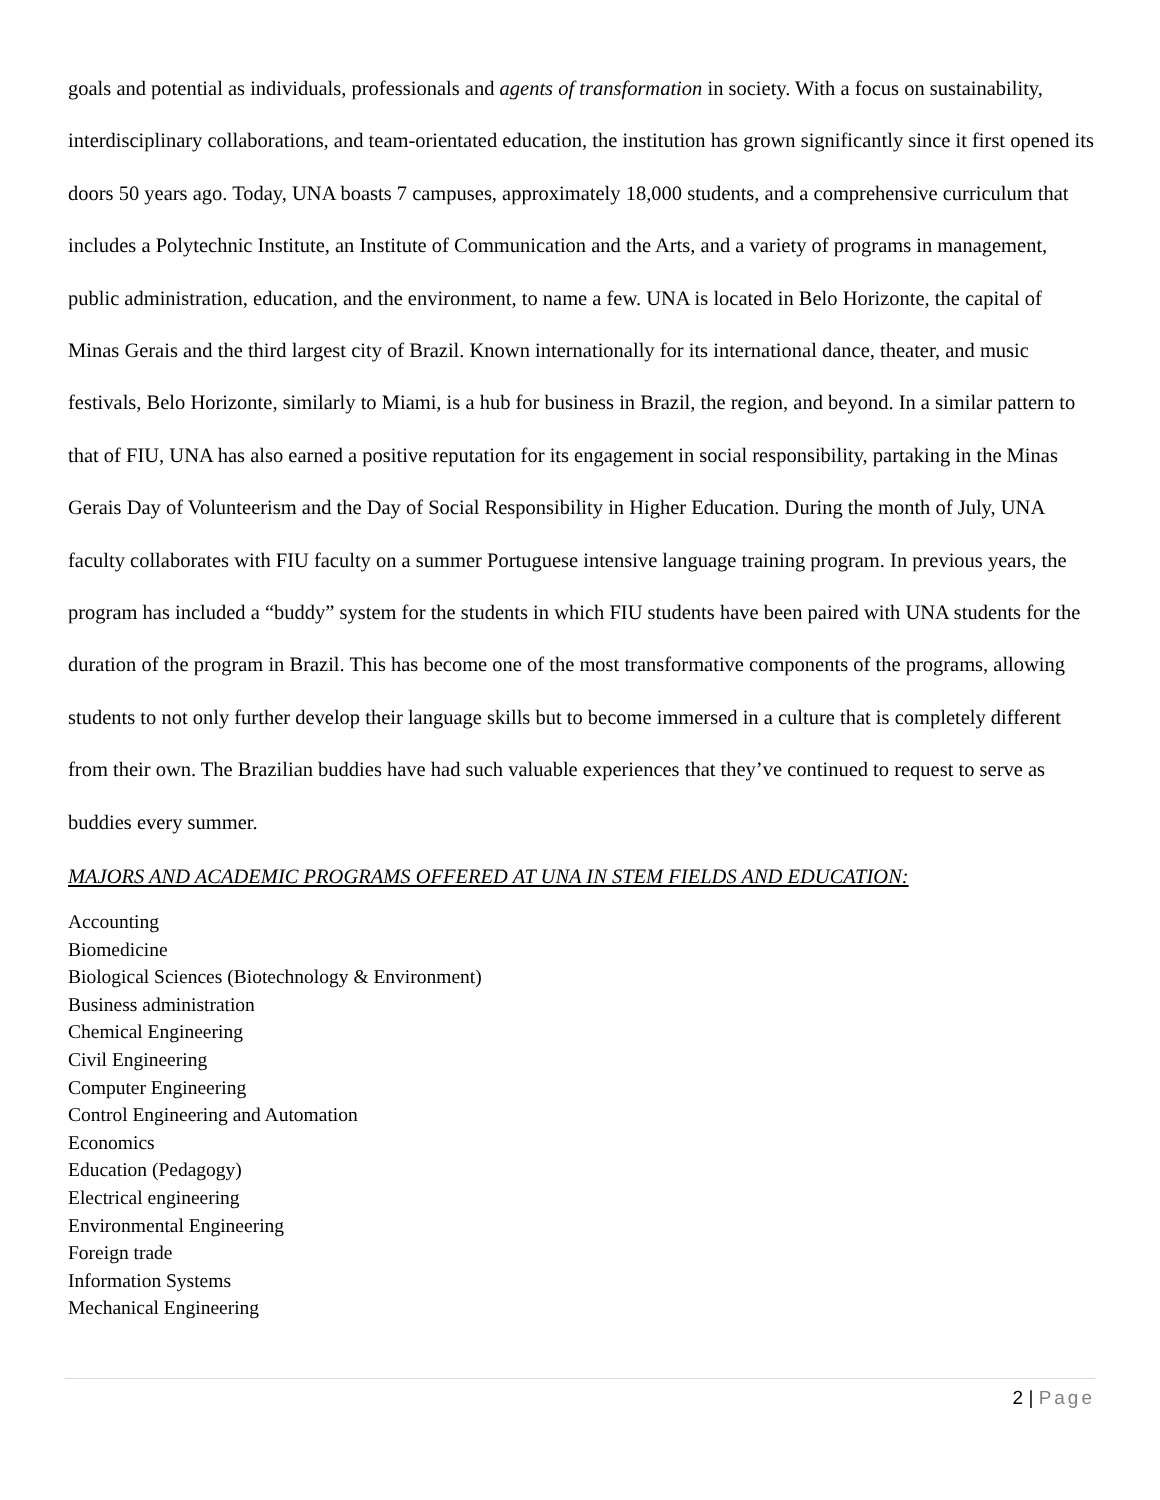goals and potential as individuals, professionals and agents of transformation in society. With a focus on sustainability, interdisciplinary collaborations, and team-orientated education, the institution has grown significantly since it first opened its doors 50 years ago. Today, UNA boasts 7 campuses, approximately 18,000 students, and a comprehensive curriculum that includes a Polytechnic Institute, an Institute of Communication and the Arts, and a variety of programs in management, public administration, education, and the environment, to name a few. UNA is located in Belo Horizonte, the capital of Minas Gerais and the third largest city of Brazil. Known internationally for its international dance, theater, and music festivals, Belo Horizonte, similarly to Miami, is a hub for business in Brazil, the region, and beyond. In a similar pattern to that of FIU, UNA has also earned a positive reputation for its engagement in social responsibility, partaking in the Minas Gerais Day of Volunteerism and the Day of Social Responsibility in Higher Education. During the month of July, UNA faculty collaborates with FIU faculty on a summer Portuguese intensive language training program. In previous years, the program has included a “buddy” system for the students in which FIU students have been paired with UNA students for the duration of the program in Brazil. This has become one of the most transformative components of the programs, allowing students to not only further develop their language skills but to become immersed in a culture that is completely different from their own. The Brazilian buddies have had such valuable experiences that they’ve continued to request to serve as buddies every summer.
MAJORS AND ACADEMIC PROGRAMS OFFERED AT UNA IN STEM FIELDS AND EDUCATION:
Accounting
Biomedicine
Biological Sciences (Biotechnology & Environment)
Business administration
Chemical Engineering
Civil Engineering
Computer Engineering
Control Engineering and Automation
Economics
Education (Pedagogy)
Electrical engineering
Environmental Engineering
Foreign trade
Information Systems
Mechanical Engineering
2 | Page